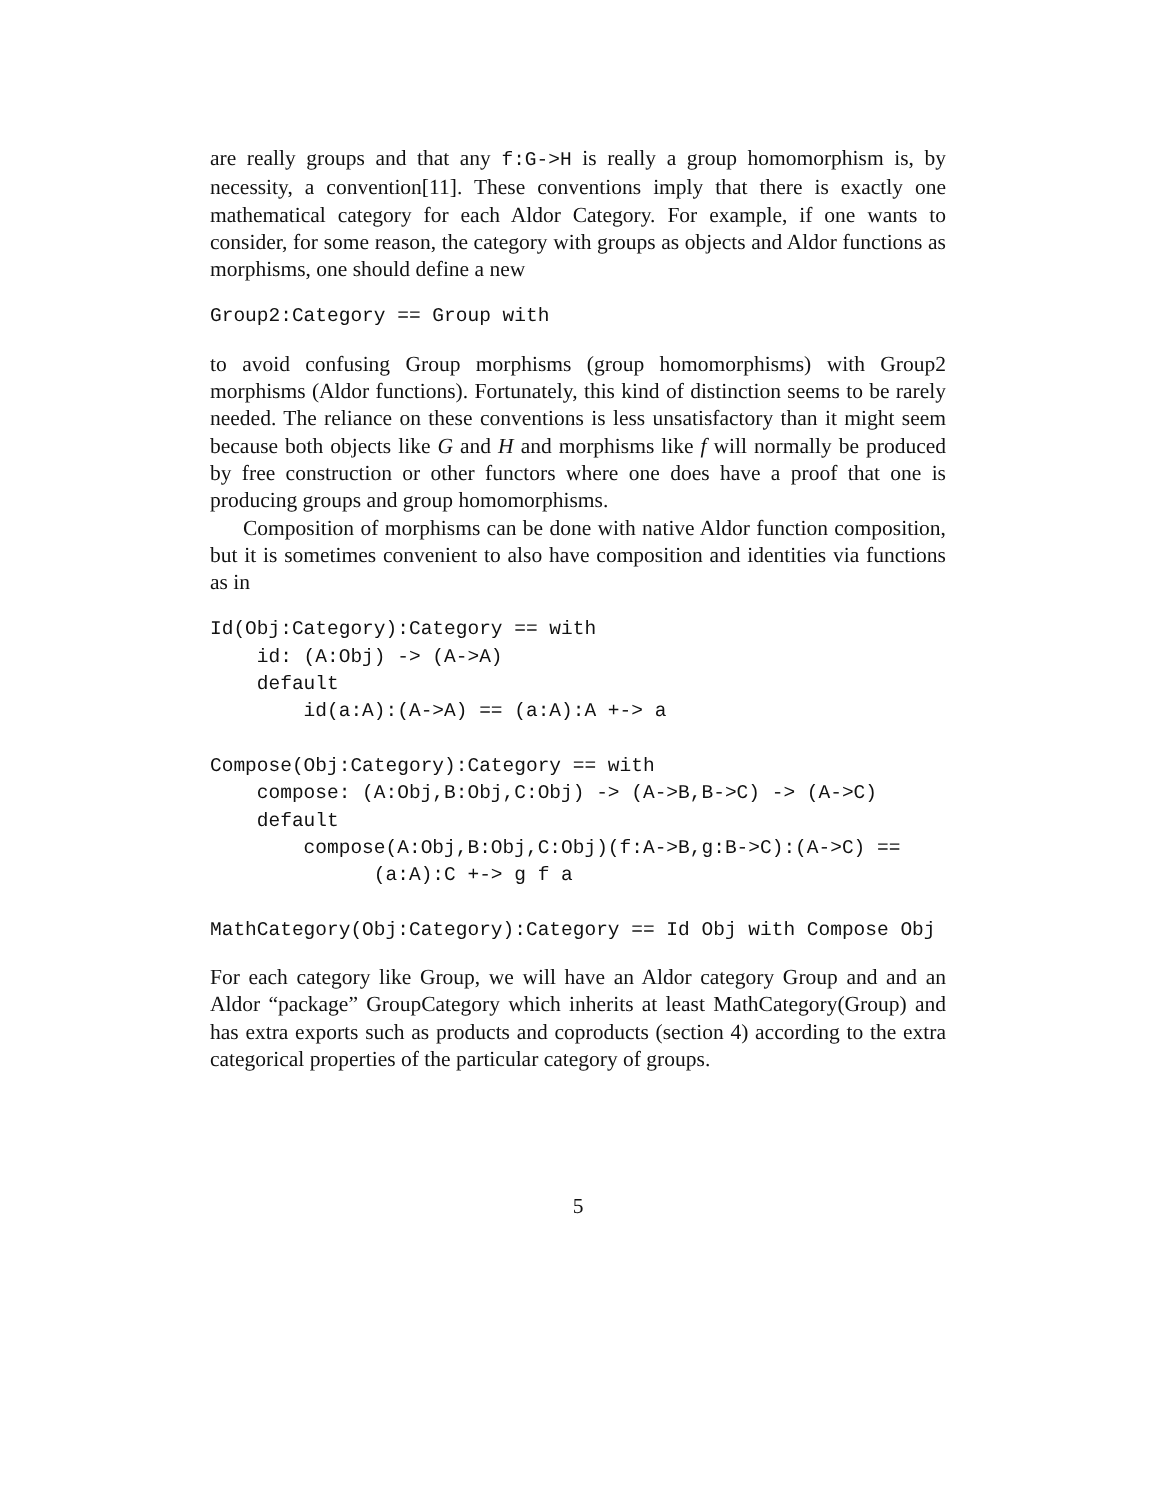are really groups and that any f:G->H is really a group homomorphism is, by necessity, a convention[11]. These conventions imply that there is exactly one mathematical category for each Aldor Category. For example, if one wants to consider, for some reason, the category with groups as objects and Aldor functions as morphisms, one should define a new
Group2:Category == Group with
to avoid confusing Group morphisms (group homomorphisms) with Group2 morphisms (Aldor functions). Fortunately, this kind of distinction seems to be rarely needed. The reliance on these conventions is less unsatisfactory than it might seem because both objects like G and H and morphisms like f will normally be produced by free construction or other functors where one does have a proof that one is producing groups and group homomorphisms.
Composition of morphisms can be done with native Aldor function composition, but it is sometimes convenient to also have composition and identities via functions as in
Id(Obj:Category):Category == with
    id: (A:Obj) -> (A->A)
    default
        id(a:A):(A->A) == (a:A):A +-> a

Compose(Obj:Category):Category == with
    compose: (A:Obj,B:Obj,C:Obj) -> (A->B,B->C) -> (A->C)
    default
        compose(A:Obj,B:Obj,C:Obj)(f:A->B,g:B->C):(A->C) ==
              (a:A):C +-> g f a

MathCategory(Obj:Category):Category == Id Obj with Compose Obj
For each category like Group, we will have an Aldor category Group and and an Aldor “package” GroupCategory which inherits at least MathCategory(Group) and has extra exports such as products and coproducts (section 4) according to the extra categorical properties of the particular category of groups.
5